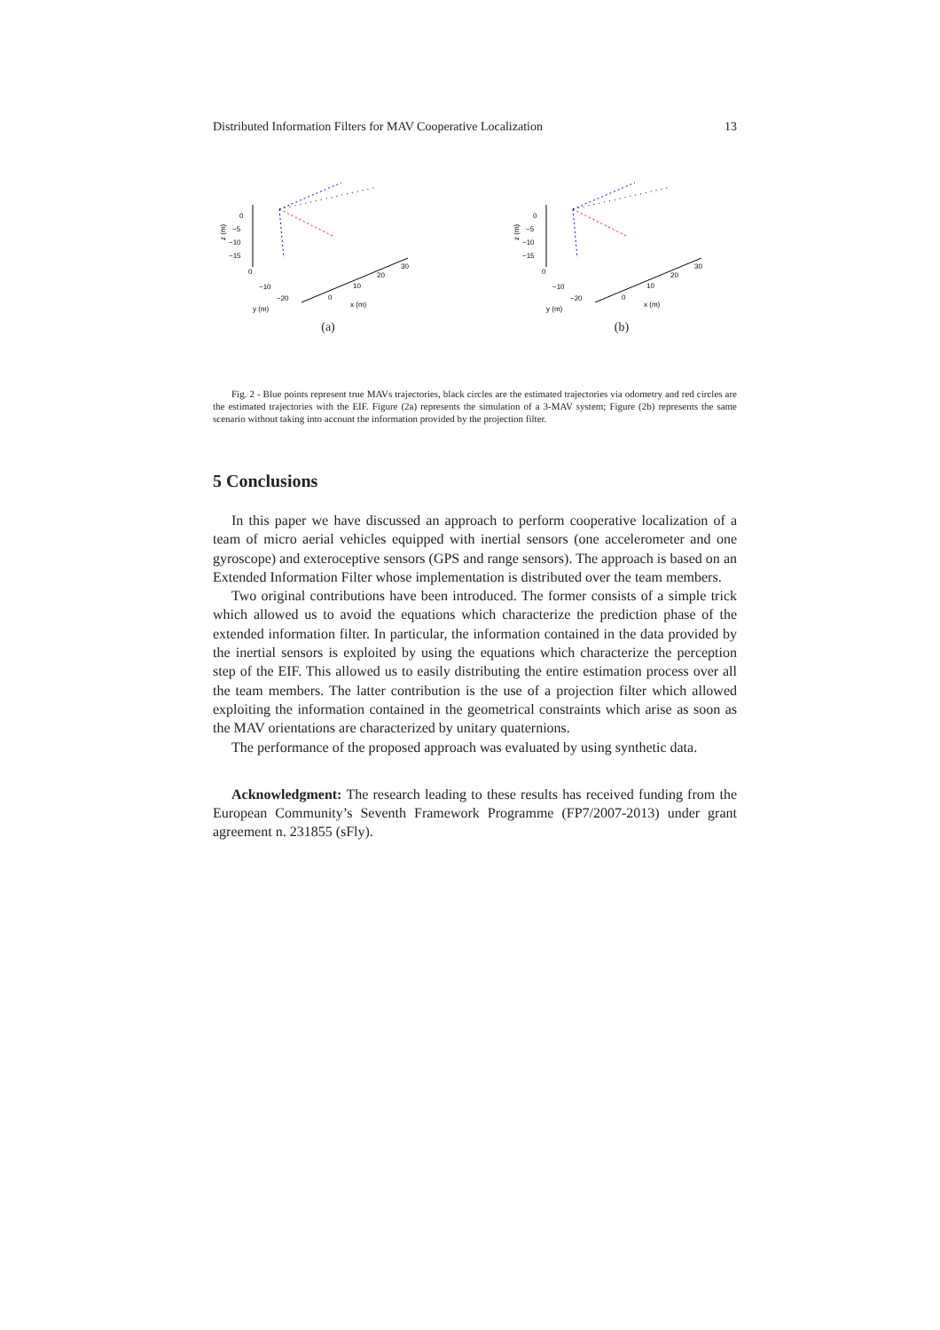Distributed Information Filters for MAV Cooperative Localization 13
0
−5
−10
−15
z (m)
0
−10
−20
y (m)
0
10
20
30
x (m)
(a)
0
−5
−10
−15
z (m)
0
−10
−20
y (m)
0
10
20
30
x (m)
(b)
Fig. 2 - Blue points represent true MAVs trajectories, black circles are the estimated trajectories via odometry and red circles are the estimated trajectories with the EIF. Figure (2a) represents the simulation of a 3-MAV system; Figure (2b) represents the same scenario without taking into account the information provided by the projection filter.
5 Conclusions
In this paper we have discussed an approach to perform cooperative localization of a team of micro aerial vehicles equipped with inertial sensors (one accelerometer and one gyroscope) and exteroceptive sensors (GPS and range sensors). The approach is based on an Extended Information Filter whose implementation is distributed over the team members.
Two original contributions have been introduced. The former consists of a simple trick which allowed us to avoid the equations which characterize the prediction phase of the extended information filter. In particular, the information contained in the data provided by the inertial sensors is exploited by using the equations which characterize the perception step of the EIF. This allowed us to easily distributing the entire estimation process over all the team members. The latter contribution is the use of a projection filter which allowed exploiting the information contained in the geometrical constraints which arise as soon as the MAV orientations are characterized by unitary quaternions.
The performance of the proposed approach was evaluated by using synthetic data.
Acknowledgment: The research leading to these results has received funding from the European Community’s Seventh Framework Programme (FP7/2007-2013) under grant agreement n. 231855 (sFly).